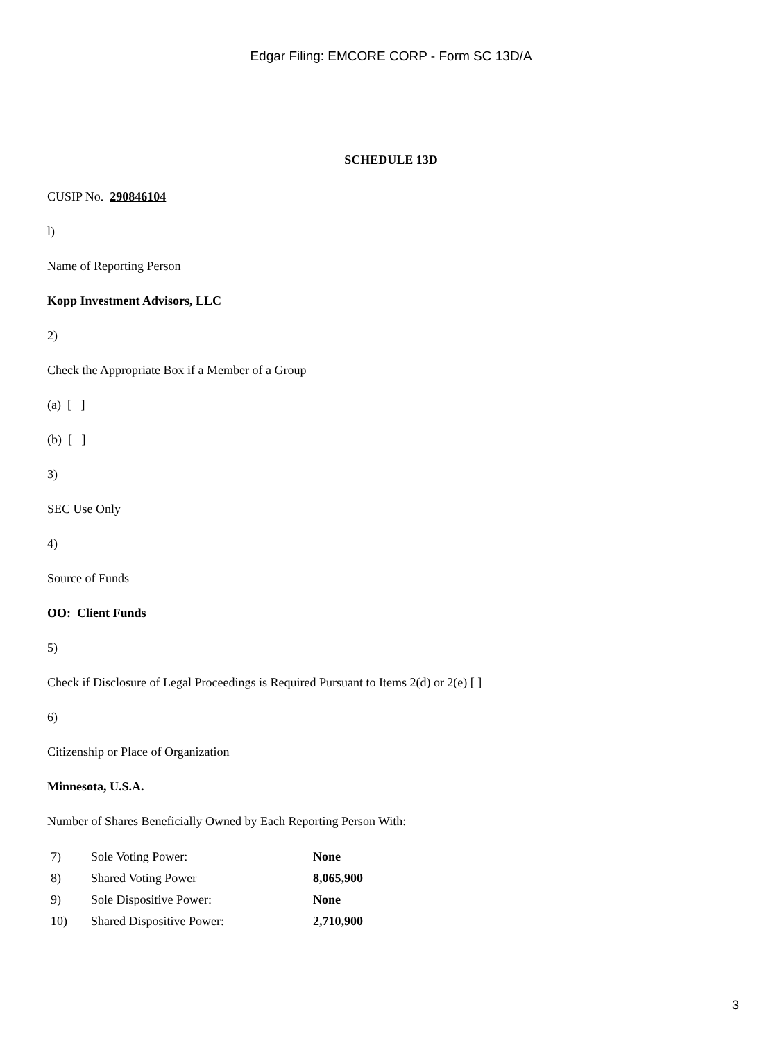Edgar Filing: EMCORE CORP - Form SC 13D/A
SCHEDULE 13D
CUSIP No. 290846104
l)
Name of Reporting Person
Kopp Investment Advisors, LLC
2)
Check the Appropriate Box if a Member of a Group
(a) [ ]
(b) [ ]
3)
SEC Use Only
4)
Source of Funds
OO: Client Funds
5)
Check if Disclosure of Legal Proceedings is Required Pursuant to Items 2(d) or 2(e) [ ]
6)
Citizenship or Place of Organization
Minnesota, U.S.A.
Number of Shares Beneficially Owned by Each Reporting Person With:
| 7) | Sole Voting Power: | None |
| 8) | Shared Voting Power | 8,065,900 |
| 9) | Sole Dispositive Power: | None |
| 10) | Shared Dispositive Power: | 2,710,900 |
3